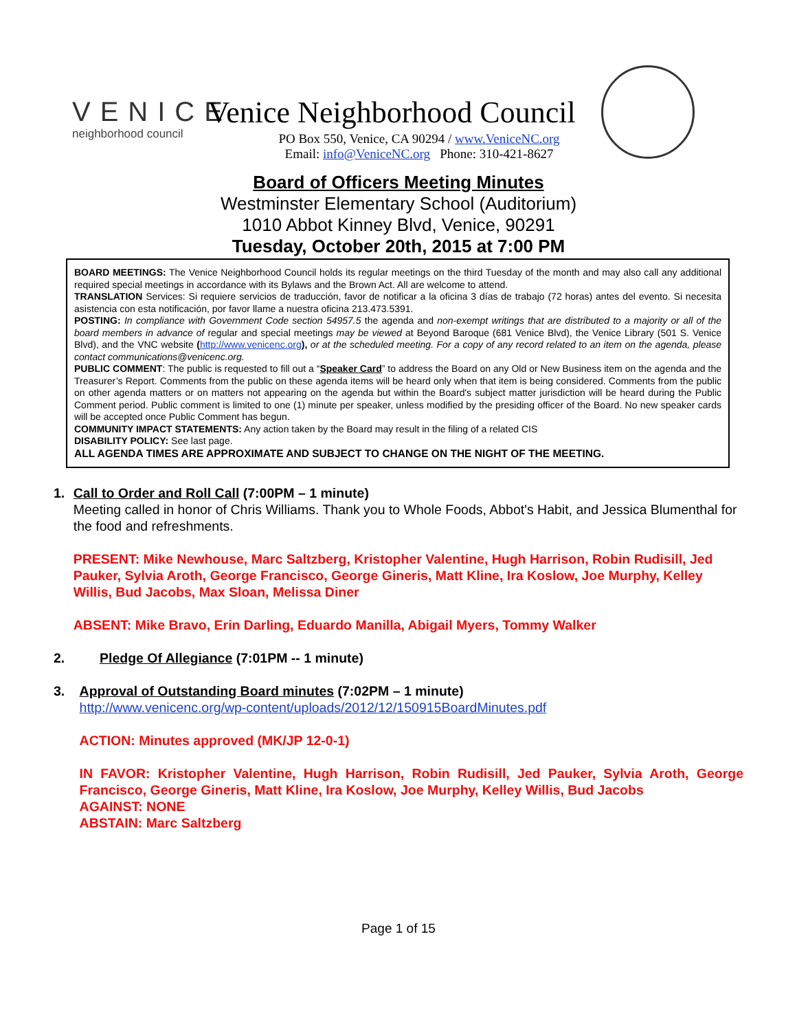VENICE
neighborhood council
Venice Neighborhood Council
PO Box 550, Venice, CA 90294 / www.VeniceNC.org
Email: info@VeniceNC.org Phone: 310-421-8627
Board of Officers Meeting Minutes
Westminster Elementary School (Auditorium)
1010 Abbot Kinney Blvd, Venice, 90291
Tuesday, October 20th, 2015 at 7:00 PM
BOARD MEETINGS: The Venice Neighborhood Council holds its regular meetings on the third Tuesday of the month and may also call any additional required special meetings in accordance with its Bylaws and the Brown Act. All are welcome to attend.
TRANSLATION Services: Si requiere servicios de traducción, favor de notificar a la oficina 3 días de trabajo (72 horas) antes del evento. Si necesita asistencia con esta notificación, por favor llame a nuestra oficina 213.473.5391.
POSTING: In compliance with Government Code section 54957.5 the agenda and non-exempt writings that are distributed to a majority or all of the board members in advance of regular and special meetings may be viewed at Beyond Baroque (681 Venice Blvd), the Venice Library (501 S. Venice Blvd), and the VNC website (http://www.venicenc.org), or at the scheduled meeting. For a copy of any record related to an item on the agenda, please contact communications@venicenc.org.
PUBLIC COMMENT: The public is requested to fill out a “Speaker Card” to address the Board on any Old or New Business item on the agenda and the Treasurer’s Report. Comments from the public on these agenda items will be heard only when that item is being considered. Comments from the public on other agenda matters or on matters not appearing on the agenda but within the Board's subject matter jurisdiction will be heard during the Public Comment period. Public comment is limited to one (1) minute per speaker, unless modified by the presiding officer of the Board. No new speaker cards will be accepted once Public Comment has begun.
COMMUNITY IMPACT STATEMENTS: Any action taken by the Board may result in the filing of a related CIS
DISABILITY POLICY: See last page.
ALL AGENDA TIMES ARE APPROXIMATE AND SUBJECT TO CHANGE ON THE NIGHT OF THE MEETING.
1. Call to Order and Roll Call (7:00PM – 1 minute)
Meeting called in honor of Chris Williams. Thank you to Whole Foods, Abbot's Habit, and Jessica Blumenthal for the food and refreshments.
PRESENT: Mike Newhouse, Marc Saltzberg, Kristopher Valentine, Hugh Harrison, Robin Rudisill, Jed Pauker, Sylvia Aroth, George Francisco, George Gineris, Matt Kline, Ira Koslow, Joe Murphy, Kelley Willis, Bud Jacobs, Max Sloan, Melissa Diner
ABSENT: Mike Bravo, Erin Darling, Eduardo Manilla, Abigail Myers, Tommy Walker
2. Pledge Of Allegiance (7:01PM -- 1 minute)
3. Approval of Outstanding Board minutes (7:02PM – 1 minute)
http://www.venicenc.org/wp-content/uploads/2012/12/150915BoardMinutes.pdf
ACTION: Minutes approved (MK/JP 12-0-1)
IN FAVOR: Kristopher Valentine, Hugh Harrison, Robin Rudisill, Jed Pauker, Sylvia Aroth, George Francisco, George Gineris, Matt Kline, Ira Koslow, Joe Murphy, Kelley Willis, Bud Jacobs
AGAINST: NONE
ABSTAIN: Marc Saltzberg
Page 1 of 15